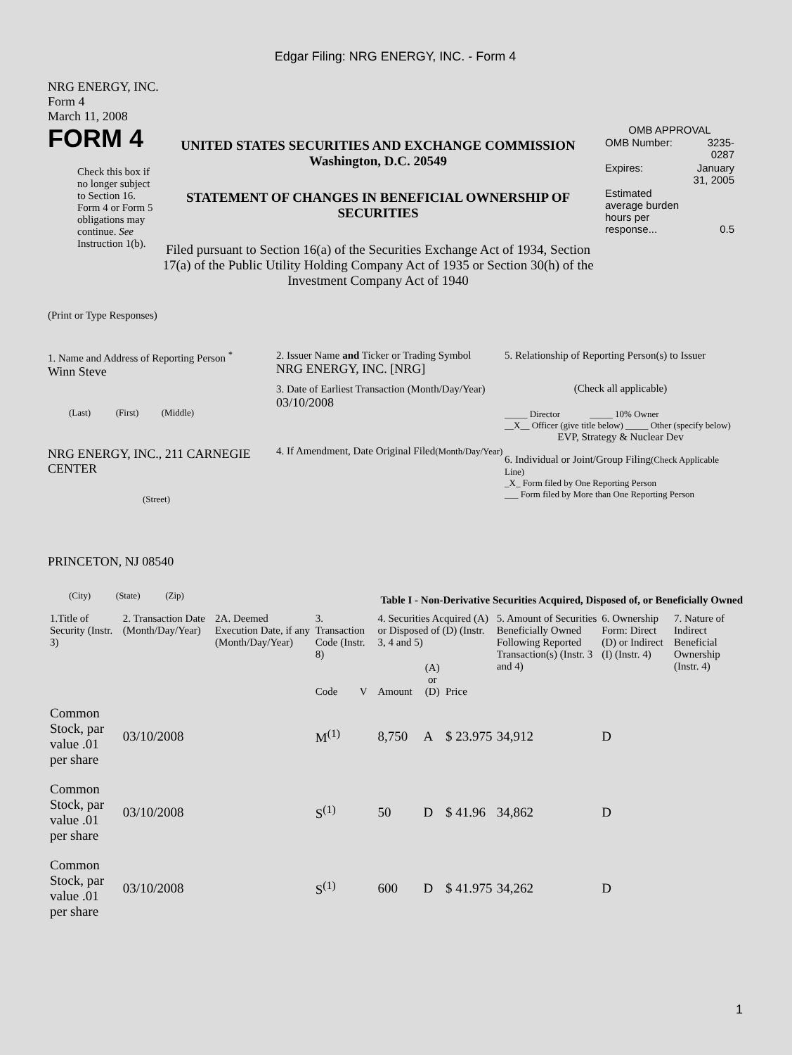Edgar Filing: NRG ENERGY, INC. - Form 4
NRG ENERGY, INC.
Form 4
March 11, 2008
FORM 4
Check this box if no longer subject to Section 16. Form 4 or Form 5 obligations may continue. See Instruction 1(b).
UNITED STATES SECURITIES AND EXCHANGE COMMISSION
Washington, D.C. 20549
STATEMENT OF CHANGES IN BENEFICIAL OWNERSHIP OF SECURITIES
Filed pursuant to Section 16(a) of the Securities Exchange Act of 1934, Section 17(a) of the Public Utility Holding Company Act of 1935 or Section 30(h) of the Investment Company Act of 1940
OMB APPROVAL
| OMB Number: | 3235-0287 |
| Expires: | January 31, 2005 |
| Estimated average burden hours per response... | 0.5 |
(Print or Type Responses)
1. Name and Address of Reporting Person <sup>*</sup>
Winn Steve
(Last) (First) (Middle)
NRG ENERGY, INC., 211 CARNEGIE CENTER
(Street)
PRINCETON, NJ 08540
(City) (State) (Zip)
2. Issuer Name and Ticker or Trading Symbol
NRG ENERGY, INC. [NRG]
3. Date of Earliest Transaction (Month/Day/Year)
03/10/2008
4. If Amendment, Date Original Filed(Month/Day/Year)
5. Relationship of Reporting Person(s) to Issuer
(Check all applicable)
_____ Director _____ 10% Owner
__X__ Officer (give title below) _____ Other (specify below)
EVP, Strategy & Nuclear Dev
6. Individual or Joint/Group Filing(Check Applicable Line)
_X_ Form filed by One Reporting Person
___ Form filed by More than One Reporting Person
Table I - Non-Derivative Securities Acquired, Disposed of, or Beneficially Owned
| 1.Title of Security (Instr. 3) | 2. Transaction Date (Month/Day/Year) | 2A. Deemed Execution Date, if any (Month/Day/Year) | 3. Transaction Code (Instr. 8) | | 4. Securities Acquired (A) or Disposed of (D) (Instr. 3, 4 and 5) | | | 5. Amount of Securities Beneficially Owned Following Reported Transaction(s) (Instr. 3 and 4) | 6. Ownership Form: Direct (D) or Indirect (I) (Instr. 4) | 7. Nature of Indirect Beneficial Ownership (Instr. 4) |
| --- | --- | --- | --- | --- | --- | --- | --- | --- | --- | --- |
| | | | Code | V | Amount | (A) or (D) | Price | | | |
| Common Stock, par value .01 per share | 03/10/2008 | | M<sup>(1)</sup> | | 8,750 | A | $ 23.975 | 34,912 | D | |
| Common Stock, par value .01 per share | 03/10/2008 | | S<sup>(1)</sup> | | 50 | D | $ 41.96 | 34,862 | D | |
| Common Stock, par value .01 per share | 03/10/2008 | | S<sup>(1)</sup> | | 600 | D | $ 41.975 | 34,262 | D | |
1